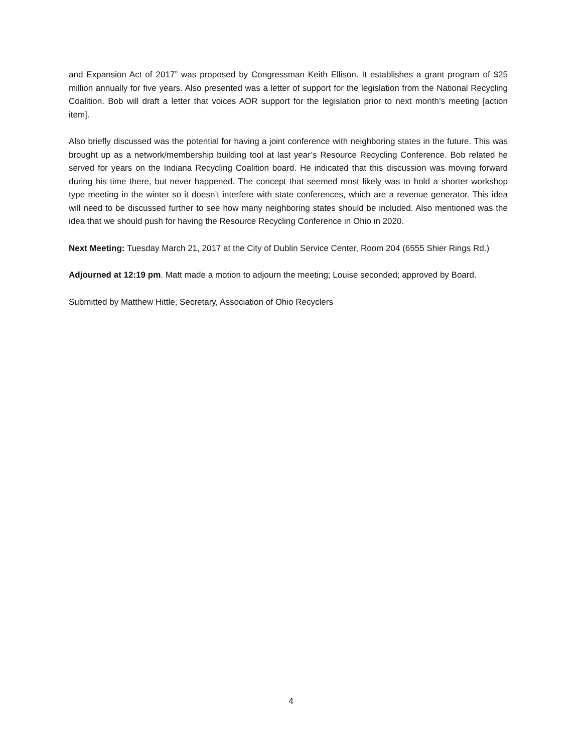and Expansion Act of 2017” was proposed by Congressman Keith Ellison. It establishes a grant program of $25 million annually for five years. Also presented was a letter of support for the legislation from the National Recycling Coalition. Bob will draft a letter that voices AOR support for the legislation prior to next month’s meeting [action item].
Also briefly discussed was the potential for having a joint conference with neighboring states in the future. This was brought up as a network/membership building tool at last year’s Resource Recycling Conference. Bob related he served for years on the Indiana Recycling Coalition board. He indicated that this discussion was moving forward during his time there, but never happened. The concept that seemed most likely was to hold a shorter workshop type meeting in the winter so it doesn’t interfere with state conferences, which are a revenue generator. This idea will need to be discussed further to see how many neighboring states should be included. Also mentioned was the idea that we should push for having the Resource Recycling Conference in Ohio in 2020.
Next Meeting: Tuesday March 21, 2017 at the City of Dublin Service Center, Room 204 (6555 Shier Rings Rd.)
Adjourned at 12:19 pm. Matt made a motion to adjourn the meeting; Louise seconded; approved by Board.
Submitted by Matthew Hittle, Secretary, Association of Ohio Recyclers
4